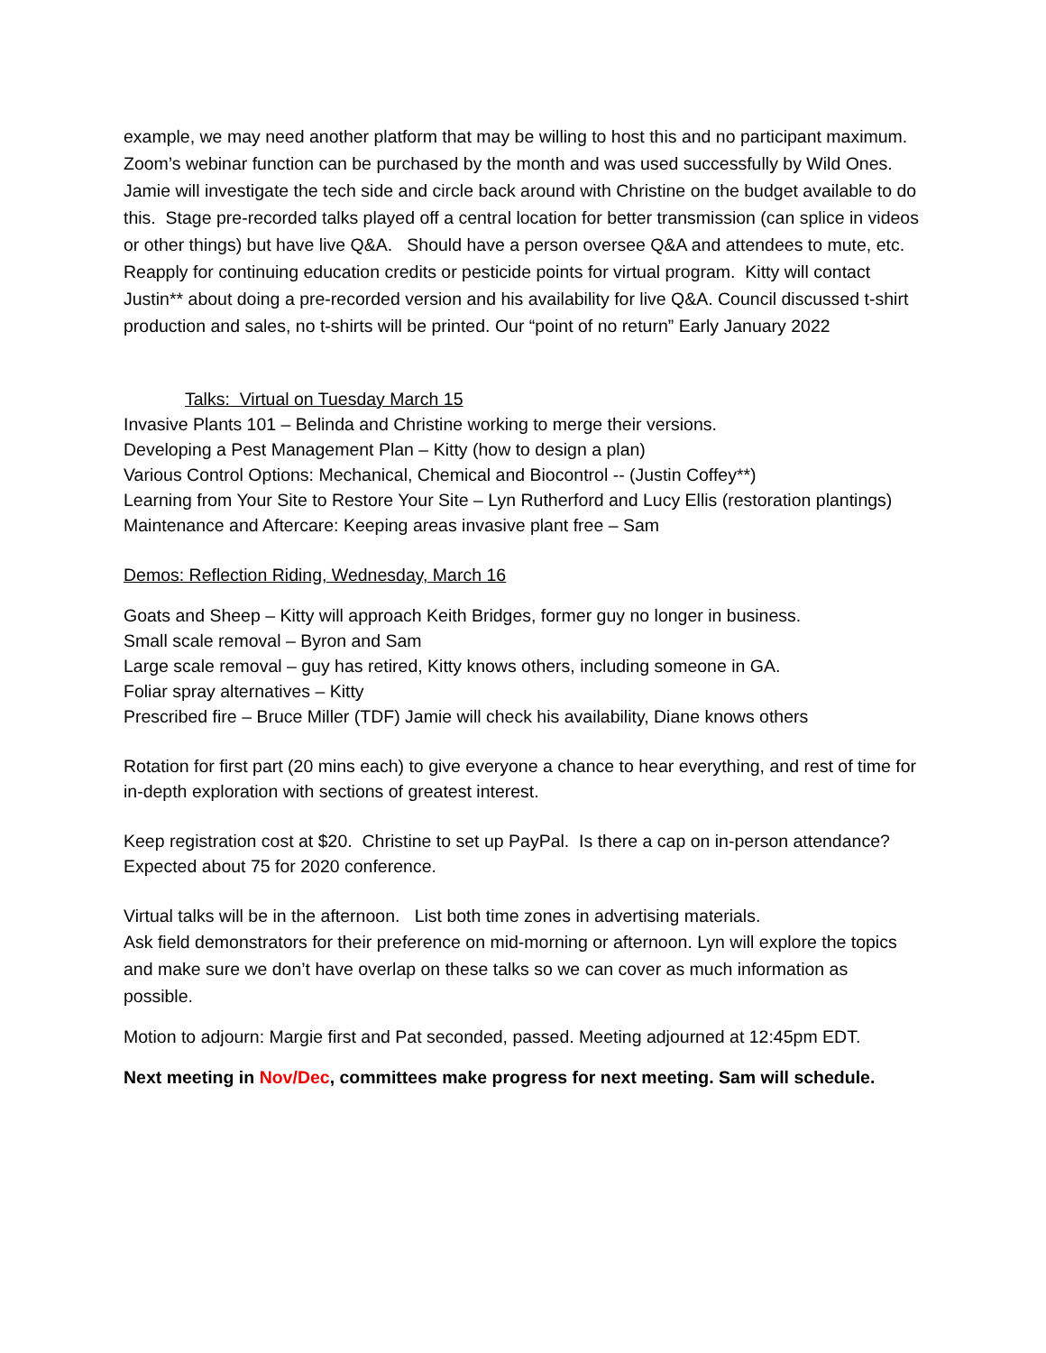example, we may need another platform that may be willing to host this and no participant maximum. Zoom’s webinar function can be purchased by the month and was used successfully by Wild Ones. Jamie will investigate the tech side and circle back around with Christine on the budget available to do this. Stage pre-recorded talks played off a central location for better transmission (can splice in videos or other things) but have live Q&A. Should have a person oversee Q&A and attendees to mute, etc. Reapply for continuing education credits or pesticide points for virtual program. Kitty will contact Justin** about doing a pre-recorded version and his availability for live Q&A. Council discussed t-shirt production and sales, no t-shirts will be printed. Our “point of no return” Early January 2022
Talks: Virtual on Tuesday March 15
Invasive Plants 101 – Belinda and Christine working to merge their versions.
Developing a Pest Management Plan – Kitty (how to design a plan)
Various Control Options: Mechanical, Chemical and Biocontrol -- (Justin Coffey**)
Learning from Your Site to Restore Your Site – Lyn Rutherford and Lucy Ellis (restoration plantings)
Maintenance and Aftercare: Keeping areas invasive plant free – Sam
Demos: Reflection Riding, Wednesday, March 16
Goats and Sheep – Kitty will approach Keith Bridges, former guy no longer in business.
Small scale removal – Byron and Sam
Large scale removal – guy has retired, Kitty knows others, including someone in GA.
Foliar spray alternatives – Kitty
Prescribed fire – Bruce Miller (TDF) Jamie will check his availability, Diane knows others
Rotation for first part (20 mins each) to give everyone a chance to hear everything, and rest of time for in-depth exploration with sections of greatest interest.
Keep registration cost at $20. Christine to set up PayPal. Is there a cap on in-person attendance? Expected about 75 for 2020 conference.
Virtual talks will be in the afternoon. List both time zones in advertising materials.
Ask field demonstrators for their preference on mid-morning or afternoon. Lyn will explore the topics and make sure we don’t have overlap on these talks so we can cover as much information as possible.
Motion to adjourn: Margie first and Pat seconded, passed. Meeting adjourned at 12:45pm EDT.
Next meeting in Nov/Dec, committees make progress for next meeting. Sam will schedule.